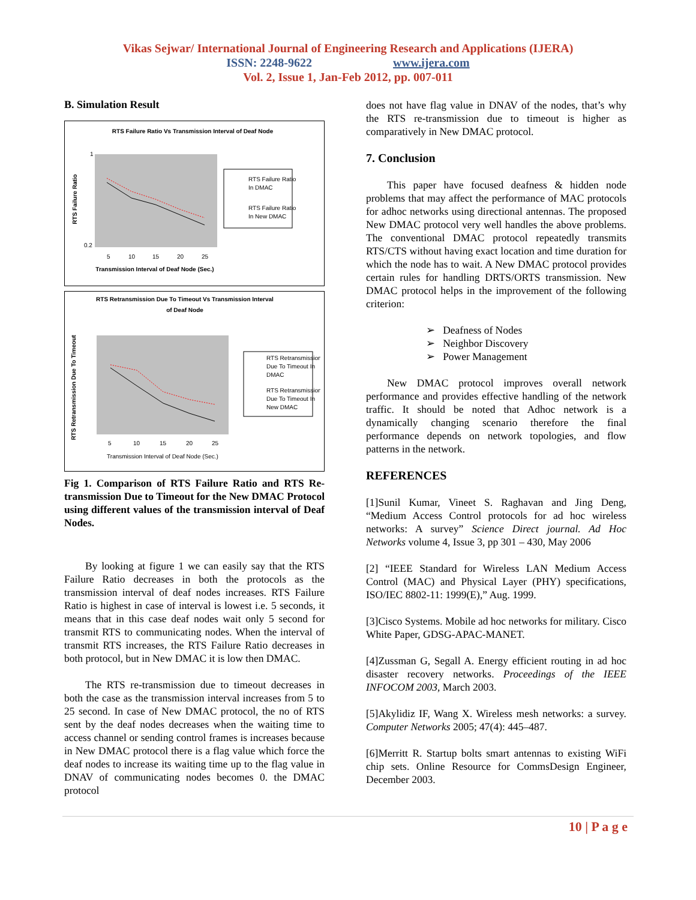Vikas Sejwar/ International Journal of Engineering Research and Applications (IJERA)
ISSN: 2248-9622 www.ijera.com
Vol. 2, Issue 1, Jan-Feb 2012, pp. 007-011
B. Simulation Result
RTS Failure Ratio Vs Transmission Interval of Deaf Node
RTS Failure Ratio
1
0.2
5
10
15
20
25
Transmission Interval of Deaf Node (Sec.)
RTS Failure Ratio
In DMAC
RTS Failure Ratio
In New DMAC
RTS Retransmission Due To Timeout Vs Transmission Interval
of Deaf Node
RTS Retransmission Due To Timeout
5
10
15
20
25
Transmission Interval of Deaf Node (Sec.)
RTS Retransmission
Due To Timeout In
DMAC
RTS Retransmission
Due To Timeout In
New DMAC
Fig 1. Comparison of RTS Failure Ratio and RTS Re-transmission Due to Timeout for the New DMAC Protocol using different values of the transmission interval of Deaf Nodes.
By looking at figure 1 we can easily say that the RTS Failure Ratio decreases in both the protocols as the transmission interval of deaf nodes increases. RTS Failure Ratio is highest in case of interval is lowest i.e. 5 seconds, it means that in this case deaf nodes wait only 5 second for transmit RTS to communicating nodes. When the interval of transmit RTS increases, the RTS Failure Ratio decreases in both protocol, but in New DMAC it is low then DMAC.
The RTS re-transmission due to timeout decreases in both the case as the transmission interval increases from 5 to 25 second. In case of New DMAC protocol, the no of RTS sent by the deaf nodes decreases when the waiting time to access channel or sending control frames is increases because in New DMAC protocol there is a flag value which force the deaf nodes to increase its waiting time up to the flag value in DNAV of communicating nodes becomes 0. the DMAC protocol
does not have flag value in DNAV of the nodes, that’s why the RTS re-transmission due to timeout is higher as comparatively in New DMAC protocol.
7. Conclusion
This paper have focused deafness & hidden node problems that may affect the performance of MAC protocols for adhoc networks using directional antennas. The proposed New DMAC protocol very well handles the above problems. The conventional DMAC protocol repeatedly transmits RTS/CTS without having exact location and time duration for which the node has to wait. A New DMAC protocol provides certain rules for handling DRTS/ORTS transmission. New DMAC protocol helps in the improvement of the following criterion:
➢ Deafness of Nodes
➢ Neighbor Discovery
➢ Power Management
New DMAC protocol improves overall network performance and provides effective handling of the network traffic. It should be noted that Adhoc network is a dynamically changing scenario therefore the final performance depends on network topologies, and flow patterns in the network.
REFERENCES
[1]Sunil Kumar, Vineet S. Raghavan and Jing Deng, “Medium Access Control protocols for ad hoc wireless networks: A survey” Science Direct journal. Ad Hoc Networks volume 4, Issue 3, pp 301 – 430, May 2006
[2] “IEEE Standard for Wireless LAN Medium Access Control (MAC) and Physical Layer (PHY) specifications, ISO/IEC 8802-11: 1999(E),” Aug. 1999.
[3]Cisco Systems. Mobile ad hoc networks for military. Cisco White Paper, GDSG-APAC-MANET.
[4]Zussman G, Segall A. Energy efficient routing in ad hoc disaster recovery networks. Proceedings of the IEEE INFOCOM 2003, March 2003.
[5]Akylidiz IF, Wang X. Wireless mesh networks: a survey. Computer Networks 2005; 47(4): 445–487.
[6]Merritt R. Startup bolts smart antennas to existing WiFi chip sets. Online Resource for CommsDesign Engineer, December 2003.
10 | P a g e